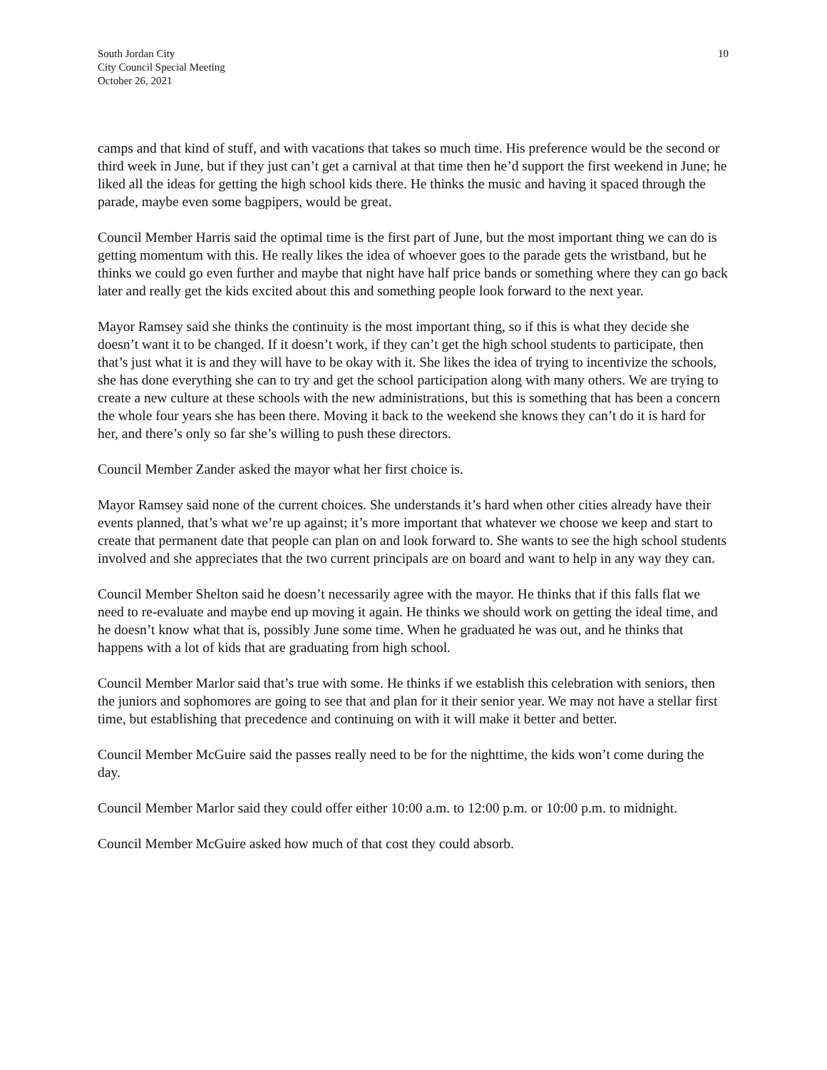South Jordan City
City Council Special Meeting
October 26, 2021
10
camps and that kind of stuff, and with vacations that takes so much time. His preference would be the second or third week in June, but if they just can’t get a carnival at that time then he’d support the first weekend in June; he liked all the ideas for getting the high school kids there. He thinks the music and having it spaced through the parade, maybe even some bagpipers, would be great.
Council Member Harris said the optimal time is the first part of June, but the most important thing we can do is getting momentum with this. He really likes the idea of whoever goes to the parade gets the wristband, but he thinks we could go even further and maybe that night have half price bands or something where they can go back later and really get the kids excited about this and something people look forward to the next year.
Mayor Ramsey said she thinks the continuity is the most important thing, so if this is what they decide she doesn’t want it to be changed. If it doesn’t work, if they can’t get the high school students to participate, then that’s just what it is and they will have to be okay with it. She likes the idea of trying to incentivize the schools, she has done everything she can to try and get the school participation along with many others. We are trying to create a new culture at these schools with the new administrations, but this is something that has been a concern the whole four years she has been there. Moving it back to the weekend she knows they can’t do it is hard for her, and there’s only so far she’s willing to push these directors.
Council Member Zander asked the mayor what her first choice is.
Mayor Ramsey said none of the current choices. She understands it’s hard when other cities already have their events planned, that’s what we’re up against; it’s more important that whatever we choose we keep and start to create that permanent date that people can plan on and look forward to. She wants to see the high school students involved and she appreciates that the two current principals are on board and want to help in any way they can.
Council Member Shelton said he doesn’t necessarily agree with the mayor. He thinks that if this falls flat we need to re-evaluate and maybe end up moving it again. He thinks we should work on getting the ideal time, and he doesn’t know what that is, possibly June some time. When he graduated he was out, and he thinks that happens with a lot of kids that are graduating from high school.
Council Member Marlor said that’s true with some. He thinks if we establish this celebration with seniors, then the juniors and sophomores are going to see that and plan for it their senior year. We may not have a stellar first time, but establishing that precedence and continuing on with it will make it better and better.
Council Member McGuire said the passes really need to be for the nighttime, the kids won’t come during the day.
Council Member Marlor said they could offer either 10:00 a.m. to 12:00 p.m. or 10:00 p.m. to midnight.
Council Member McGuire asked how much of that cost they could absorb.